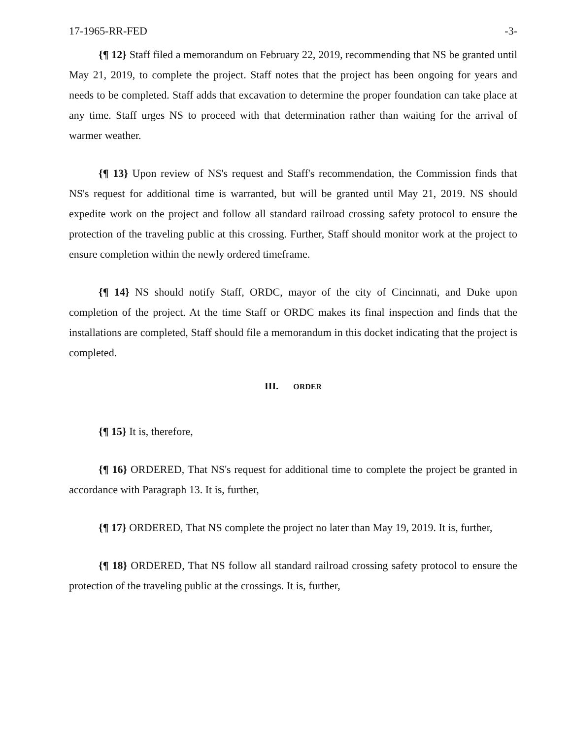17-1965-RR-FED -3-
{¶ 12} Staff filed a memorandum on February 22, 2019, recommending that NS be granted until May 21, 2019, to complete the project. Staff notes that the project has been ongoing for years and needs to be completed. Staff adds that excavation to determine the proper foundation can take place at any time. Staff urges NS to proceed with that determination rather than waiting for the arrival of warmer weather.
{¶ 13} Upon review of NS's request and Staff's recommendation, the Commission finds that NS's request for additional time is warranted, but will be granted until May 21, 2019. NS should expedite work on the project and follow all standard railroad crossing safety protocol to ensure the protection of the traveling public at this crossing. Further, Staff should monitor work at the project to ensure completion within the newly ordered timeframe.
{¶ 14} NS should notify Staff, ORDC, mayor of the city of Cincinnati, and Duke upon completion of the project. At the time Staff or ORDC makes its final inspection and finds that the installations are completed, Staff should file a memorandum in this docket indicating that the project is completed.
III. ORDER
{¶ 15} It is, therefore,
{¶ 16} ORDERED, That NS's request for additional time to complete the project be granted in accordance with Paragraph 13. It is, further,
{¶ 17} ORDERED, That NS complete the project no later than May 19, 2019. It is, further,
{¶ 18} ORDERED, That NS follow all standard railroad crossing safety protocol to ensure the protection of the traveling public at the crossings. It is, further,